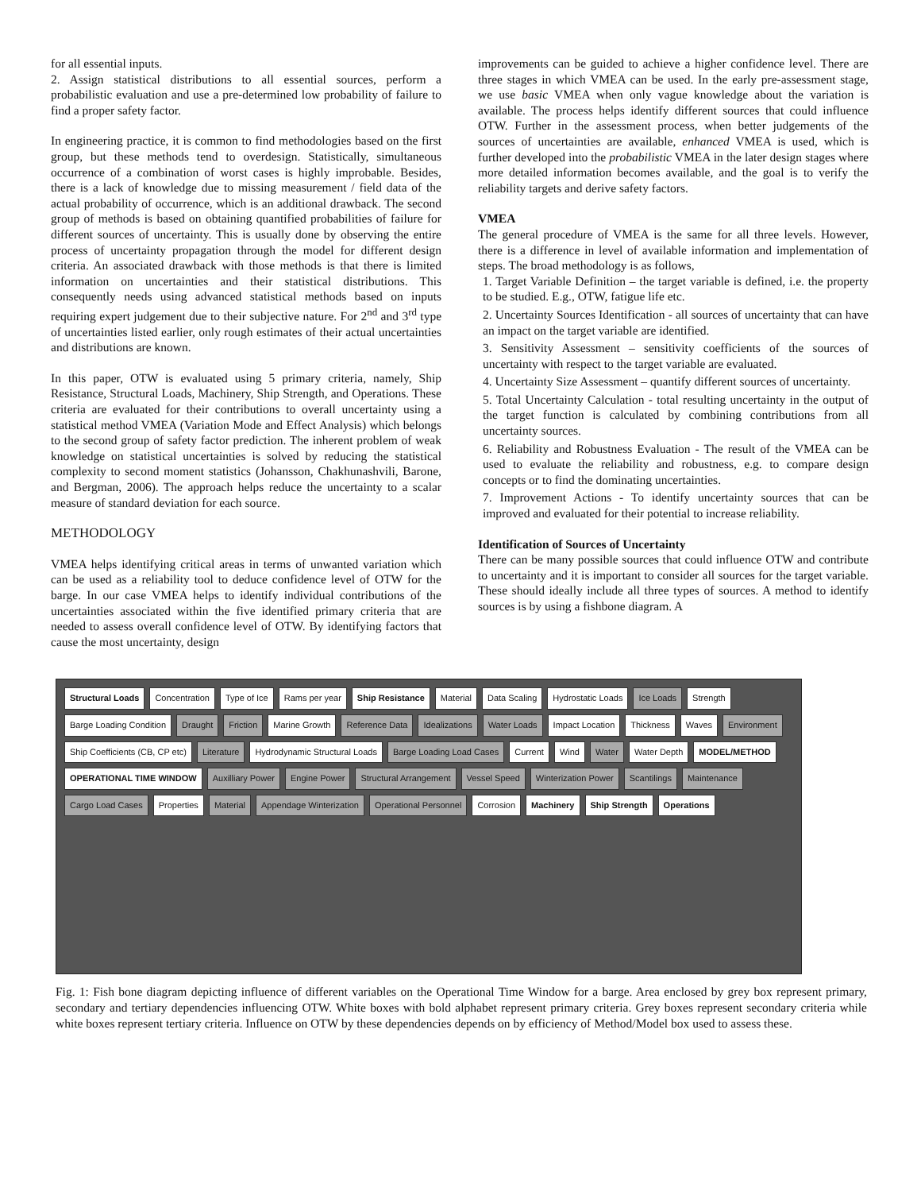for all essential inputs.
2. Assign statistical distributions to all essential sources, perform a probabilistic evaluation and use a pre-determined low probability of failure to find a proper safety factor.
In engineering practice, it is common to find methodologies based on the first group, but these methods tend to overdesign. Statistically, simultaneous occurrence of a combination of worst cases is highly improbable. Besides, there is a lack of knowledge due to missing measurement / field data of the actual probability of occurrence, which is an additional drawback. The second group of methods is based on obtaining quantified probabilities of failure for different sources of uncertainty. This is usually done by observing the entire process of uncertainty propagation through the model for different design criteria. An associated drawback with those methods is that there is limited information on uncertainties and their statistical distributions. This consequently needs using advanced statistical methods based on inputs requiring expert judgement due to their subjective nature. For 2<sup>nd</sup> and 3<sup>rd</sup> type of uncertainties listed earlier, only rough estimates of their actual uncertainties and distributions are known.
In this paper, OTW is evaluated using 5 primary criteria, namely, Ship Resistance, Structural Loads, Machinery, Ship Strength, and Operations. These criteria are evaluated for their contributions to overall uncertainty using a statistical method VMEA (Variation Mode and Effect Analysis) which belongs to the second group of safety factor prediction. The inherent problem of weak knowledge on statistical uncertainties is solved by reducing the statistical complexity to second moment statistics (Johansson, Chakhunashvili, Barone, and Bergman, 2006). The approach helps reduce the uncertainty to a scalar measure of standard deviation for each source.
METHODOLOGY
VMEA helps identifying critical areas in terms of unwanted variation which can be used as a reliability tool to deduce confidence level of OTW for the barge. In our case VMEA helps to identify individual contributions of the uncertainties associated within the five identified primary criteria that are needed to assess overall confidence level of OTW. By identifying factors that cause the most uncertainty, design
improvements can be guided to achieve a higher confidence level. There are three stages in which VMEA can be used. In the early pre-assessment stage, we use basic VMEA when only vague knowledge about the variation is available. The process helps identify different sources that could influence OTW. Further in the assessment process, when better judgements of the sources of uncertainties are available, enhanced VMEA is used, which is further developed into the probabilistic VMEA in the later design stages where more detailed information becomes available, and the goal is to verify the reliability targets and derive safety factors.
VMEA
The general procedure of VMEA is the same for all three levels. However, there is a difference in level of available information and implementation of steps. The broad methodology is as follows,
1. Target Variable Definition – the target variable is defined, i.e. the property to be studied. E.g., OTW, fatigue life etc.
2. Uncertainty Sources Identification - all sources of uncertainty that can have an impact on the target variable are identified.
3. Sensitivity Assessment – sensitivity coefficients of the sources of uncertainty with respect to the target variable are evaluated.
4. Uncertainty Size Assessment – quantify different sources of uncertainty.
5. Total Uncertainty Calculation - total resulting uncertainty in the output of the target function is calculated by combining contributions from all uncertainty sources.
6. Reliability and Robustness Evaluation - The result of the VMEA can be used to evaluate the reliability and robustness, e.g. to compare design concepts or to find the dominating uncertainties.
7. Improvement Actions - To identify uncertainty sources that can be improved and evaluated for their potential to increase reliability.
Identification of Sources of Uncertainty
There can be many possible sources that could influence OTW and contribute to uncertainty and it is important to consider all sources for the target variable. These should ideally include all three types of sources. A method to identify sources is by using a fishbone diagram. A
Structural Loads Concentration Type of Ice Rams per year Ship Resistance Material Data Scaling Hydrostatic Loads Ice Loads Strength Barge Loading Condition Draught Friction Marine Growth Reference Data Idealizations Water Loads Impact Location Thickness Waves Environment Ship Coefficients (CB, CP etc) Literature Hydrodynamic Structural Loads Barge Loading Load Cases Current Wind Water Water Depth MODEL/METHOD OPERATIONAL TIME WINDOW Auxilliary Power Engine Power Structural Arrangement Vessel Speed Winterization Power Scantilings Maintenance Cargo Load Cases Properties Material Appendage Winterization Operational Personnel Corrosion Machinery Ship Strength Operations
Fig. 1: Fish bone diagram depicting influence of different variables on the Operational Time Window for a barge. Area enclosed by grey box represent primary, secondary and tertiary dependencies influencing OTW. White boxes with bold alphabet represent primary criteria. Grey boxes represent secondary criteria while white boxes represent tertiary criteria. Influence on OTW by these dependencies depends on by efficiency of Method/Model box used to assess these.